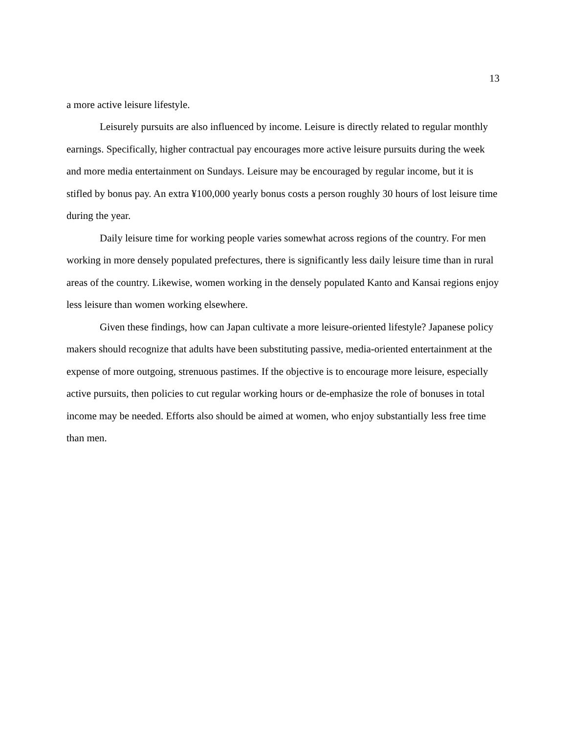13
a more active leisure lifestyle.
Leisurely pursuits are also influenced by income. Leisure is directly related to regular monthly earnings. Specifically, higher contractual pay encourages more active leisure pursuits during the week and more media entertainment on Sundays. Leisure may be encouraged by regular income, but it is stifled by bonus pay. An extra ¥100,000 yearly bonus costs a person roughly 30 hours of lost leisure time during the year.
Daily leisure time for working people varies somewhat across regions of the country. For men working in more densely populated prefectures, there is significantly less daily leisure time than in rural areas of the country. Likewise, women working in the densely populated Kanto and Kansai regions enjoy less leisure than women working elsewhere.
Given these findings, how can Japan cultivate a more leisure-oriented lifestyle? Japanese policy makers should recognize that adults have been substituting passive, media-oriented entertainment at the expense of more outgoing, strenuous pastimes. If the objective is to encourage more leisure, especially active pursuits, then policies to cut regular working hours or de-emphasize the role of bonuses in total income may be needed. Efforts also should be aimed at women, who enjoy substantially less free time than men.